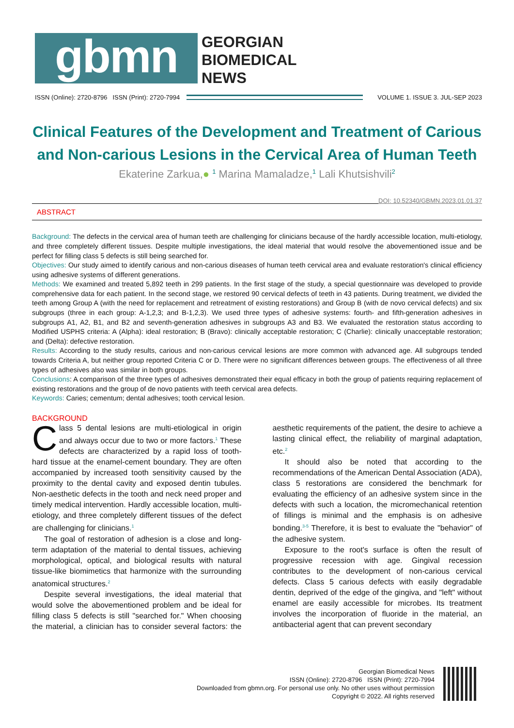gbmn
GEORGIAN
BIOMEDICAL
NEWS
ISSN (Online): 2720-8796 ISSN (Print): 2720-7994
VOLUME 1. ISSUE 3. JUL-SEP 2023
Clinical Features of the Development and Treatment of Carious and Non-carious Lesions in the Cervical Area of Human Teeth
Ekaterine Zarkua,● <sup>1</sup> Marina Mamaladze,<sup>1</sup> Lali Khutsishvili<sup>2</sup>
DOI: 10.52340/GBMN.2023.01.01.37
ABSTRACT
Background: The defects in the cervical area of human teeth are challenging for clinicians because of the hardly accessible location, multi-etiology, and three completely different tissues. Despite multiple investigations, the ideal material that would resolve the abovementioned issue and be perfect for filling class 5 defects is still being searched for.
Objectives: Our study aimed to identify carious and non-carious diseases of human teeth cervical area and evaluate restoration's clinical efficiency using adhesive systems of different generations.
Methods: We examined and treated 5,892 teeth in 299 patients. In the first stage of the study, a special questionnaire was developed to provide comprehensive data for each patient. In the second stage, we restored 90 cervical defects of teeth in 43 patients. During treatment, we divided the teeth among Group A (with the need for replacement and retreatment of existing restorations) and Group B (with de novo cervical defects) and six subgroups (three in each group: A-1,2,3; and B-1,2,3). We used three types of adhesive systems: fourth- and fifth-generation adhesives in subgroups A1, A2, B1, and B2 and seventh-generation adhesives in subgroups A3 and B3. We evaluated the restoration status according to Modified USPHS criteria: A (Alpha): ideal restoration; B (Bravo): clinically acceptable restoration; C (Charlie): clinically unacceptable restoration; and (Delta): defective restoration.
Results: According to the study results, carious and non-carious cervical lesions are more common with advanced age. All subgroups tended towards Criteria A, but neither group reported Criteria C or D. There were no significant differences between groups. The effectiveness of all three types of adhesives also was similar in both groups.
Conclusions: A comparison of the three types of adhesives demonstrated their equal efficacy in both the group of patients requiring replacement of existing restorations and the group of de novo patients with teeth cervical area defects.
Keywords: Caries; cementum; dental adhesives; tooth cervical lesion.
BACKGROUND
Class 5 dental lesions are multi-etiological in origin and always occur due to two or more factors.<sup>1</sup> These defects are characterized by a rapid loss of tooth-hard tissue at the enamel-cement boundary. They are often accompanied by increased tooth sensitivity caused by the proximity to the dental cavity and exposed dentin tubules. Non-aesthetic defects in the tooth and neck need proper and timely medical intervention. Hardly accessible location, multi-etiology, and three completely different tissues of the defect are challenging for clinicians.<sup>1</sup>
The goal of restoration of adhesion is a close and long-term adaptation of the material to dental tissues, achieving morphological, optical, and biological results with natural tissue-like biomimetics that harmonize with the surrounding anatomical structures.<sup>2</sup>
Despite several investigations, the ideal material that would solve the abovementioned problem and be ideal for filling class 5 defects is still "searched for." When choosing the material, a clinician has to consider several factors: the aesthetic requirements of the patient, the desire to achieve a lasting clinical effect, the reliability of marginal adaptation, etc.<sup>2</sup>
It should also be noted that according to the recommendations of the American Dental Association (ADA), class 5 restorations are considered the benchmark for evaluating the efficiency of an adhesive system since in the defects with such a location, the micromechanical retention of fillings is minimal and the emphasis is on adhesive bonding.<sup>3-5</sup> Therefore, it is best to evaluate the "behavior" of the adhesive system.
Exposure to the root's surface is often the result of progressive recession with age. Gingival recession contributes to the development of non-carious cervical defects. Class 5 carious defects with easily degradable dentin, deprived of the edge of the gingiva, and "left" without enamel are easily accessible for microbes. Its treatment involves the incorporation of fluoride in the material, an antibacterial agent that can prevent secondary
Georgian Biomedical News
ISSN (Online): 2720-8796 ISSN (Print): 2720-7994
Downloaded from gbmn.org. For personal use only. No other uses without permission
Copyright © 2022. All rights reserved